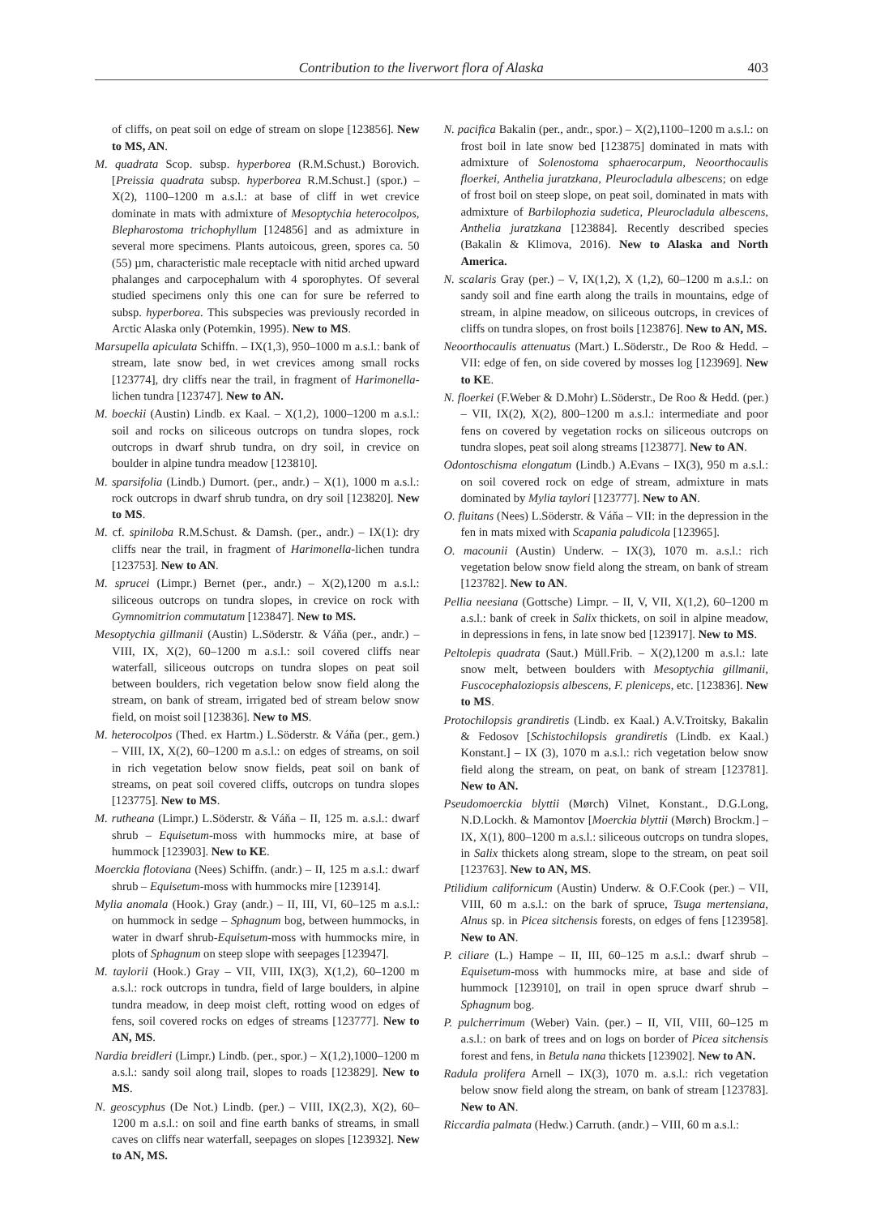Contribution to the liverwort flora of Alaska 403
of cliffs, on peat soil on edge of stream on slope [123856]. New to MS, AN.
M. quadrata Scop. subsp. hyperborea (R.M.Schust.) Borovich. [Preissia quadrata subsp. hyperborea R.M.Schust.] (spor.) – X(2), 1100–1200 m a.s.l.: at base of cliff in wet crevice dominate in mats with admixture of Mesoptychia heterocolpos, Blepharostoma trichophyllum [124856] and as admixture in several more specimens. Plants autoicous, green, spores ca. 50 (55) µm, characteristic male receptacle with nitid arched upward phalanges and carpocephalum with 4 sporophytes. Of several studied specimens only this one can for sure be referred to subsp. hyperborea. This subspecies was previously recorded in Arctic Alaska only (Potemkin, 1995). New to MS.
Marsupella apiculata Schiffn. – IX(1,3), 950–1000 m a.s.l.: bank of stream, late snow bed, in wet crevices among small rocks [123774], dry cliffs near the trail, in fragment of Harimonella-lichen tundra [123747]. New to AN.
M. boeckii (Austin) Lindb. ex Kaal. – X(1,2), 1000–1200 m a.s.l.: soil and rocks on siliceous outcrops on tundra slopes, rock outcrops in dwarf shrub tundra, on dry soil, in crevice on boulder in alpine tundra meadow [123810].
M. sparsifolia (Lindb.) Dumort. (per., andr.) – X(1), 1000 m a.s.l.: rock outcrops in dwarf shrub tundra, on dry soil [123820]. New to MS.
M. cf. spiniloba R.M.Schust. & Damsh. (per., andr.) – IX(1): dry cliffs near the trail, in fragment of Harimonella-lichen tundra [123753]. New to AN.
M. sprucei (Limpr.) Bernet (per., andr.) – X(2),1200 m a.s.l.: siliceous outcrops on tundra slopes, in crevice on rock with Gymnomitrion commutatum [123847]. New to MS.
Mesoptychia gillmanii (Austin) L.Söderstr. & Váňa (per., andr.) – VIII, IX, X(2), 60–1200 m a.s.l.: soil covered cliffs near waterfall, siliceous outcrops on tundra slopes on peat soil between boulders, rich vegetation below snow field along the stream, on bank of stream, irrigated bed of stream below snow field, on moist soil [123836]. New to MS.
M. heterocolpos (Thed. ex Hartm.) L.Söderstr. & Váňa (per., gem.) – VIII, IX, X(2), 60–1200 m a.s.l.: on edges of streams, on soil in rich vegetation below snow fields, peat soil on bank of streams, on peat soil covered cliffs, outcrops on tundra slopes [123775]. New to MS.
M. rutheana (Limpr.) L.Söderstr. & Váňa – II, 125 m. a.s.l.: dwarf shrub – Equisetum-moss with hummocks mire, at base of hummock [123903]. New to KE.
Moerckia flotoviana (Nees) Schiffn. (andr.) – II, 125 m a.s.l.: dwarf shrub – Equisetum-moss with hummocks mire [123914].
Mylia anomala (Hook.) Gray (andr.) – II, III, VI, 60–125 m a.s.l.: on hummock in sedge – Sphagnum bog, between hummocks, in water in dwarf shrub-Equisetum-moss with hummocks mire, in plots of Sphagnum on steep slope with seepages [123947].
M. taylorii (Hook.) Gray – VII, VIII, IX(3), X(1,2), 60–1200 m a.s.l.: rock outcrops in tundra, field of large boulders, in alpine tundra meadow, in deep moist cleft, rotting wood on edges of fens, soil covered rocks on edges of streams [123777]. New to AN, MS.
Nardia breidleri (Limpr.) Lindb. (per., spor.) – X(1,2),1000–1200 m a.s.l.: sandy soil along trail, slopes to roads [123829]. New to MS.
N. geoscyphus (De Not.) Lindb. (per.) – VIII, IX(2,3), X(2), 60–1200 m a.s.l.: on soil and fine earth banks of streams, in small caves on cliffs near waterfall, seepages on slopes [123932]. New to AN, MS.
N. pacifica Bakalin (per., andr., spor.) – X(2),1100–1200 m a.s.l.: on frost boil in late snow bed [123875] dominated in mats with admixture of Solenostoma sphaerocarpum, Neoorthocaulis floerkei, Anthelia juratzkana, Pleurocladula albescens; on edge of frost boil on steep slope, on peat soil, dominated in mats with admixture of Barbilophozia sudetica, Pleurocladula albescens, Anthelia juratzkana [123884]. Recently described species (Bakalin & Klimova, 2016). New to Alaska and North America.
N. scalaris Gray (per.) – V, IX(1,2), X (1,2), 60–1200 m a.s.l.: on sandy soil and fine earth along the trails in mountains, edge of stream, in alpine meadow, on siliceous outcrops, in crevices of cliffs on tundra slopes, on frost boils [123876]. New to AN, MS.
Neoorthocaulis attenuatus (Mart.) L.Söderstr., De Roo & Hedd. – VII: edge of fen, on side covered by mosses log [123969]. New to KE.
N. floerkei (F.Weber & D.Mohr) L.Söderstr., De Roo & Hedd. (per.) – VII, IX(2), X(2), 800–1200 m a.s.l.: intermediate and poor fens on covered by vegetation rocks on siliceous outcrops on tundra slopes, peat soil along streams [123877]. New to AN.
Odontoschisma elongatum (Lindb.) A.Evans – IX(3), 950 m a.s.l.: on soil covered rock on edge of stream, admixture in mats dominated by Mylia taylori [123777]. New to AN.
O. fluitans (Nees) L.Söderstr. & Váňa – VII: in the depression in the fen in mats mixed with Scapania paludicola [123965].
O. macounii (Austin) Underw. – IX(3), 1070 m. a.s.l.: rich vegetation below snow field along the stream, on bank of stream [123782]. New to AN.
Pellia neesiana (Gottsche) Limpr. – II, V, VII, X(1,2), 60–1200 m a.s.l.: bank of creek in Salix thickets, on soil in alpine meadow, in depressions in fens, in late snow bed [123917]. New to MS.
Peltolepis quadrata (Saut.) Müll.Frib. – X(2),1200 m a.s.l.: late snow melt, between boulders with Mesoptychia gillmanii, Fuscocephaloziopsis albescens, F. pleniceps, etc. [123836]. New to MS.
Protochilopsis grandiretis (Lindb. ex Kaal.) A.V.Troitsky, Bakalin & Fedosov [Schistochilopsis grandiretis (Lindb. ex Kaal.) Konstant.] – IX (3), 1070 m a.s.l.: rich vegetation below snow field along the stream, on peat, on bank of stream [123781]. New to AN.
Pseudomoerckia blyttii (Mørch) Vilnet, Konstant., D.G.Long, N.D.Lockh. & Mamontov [Moerckia blyttii (Mørch) Brockm.] – IX, X(1), 800–1200 m a.s.l.: siliceous outcrops on tundra slopes, in Salix thickets along stream, slope to the stream, on peat soil [123763]. New to AN, MS.
Ptilidium californicum (Austin) Underw. & O.F.Cook (per.) – VII, VIII, 60 m a.s.l.: on the bark of spruce, Tsuga mertensiana, Alnus sp. in Picea sitchensis forests, on edges of fens [123958]. New to AN.
P. ciliare (L.) Hampe – II, III, 60–125 m a.s.l.: dwarf shrub – Equisetum-moss with hummocks mire, at base and side of hummock [123910], on trail in open spruce dwarf shrub – Sphagnum bog.
P. pulcherrimum (Weber) Vain. (per.) – II, VII, VIII, 60–125 m a.s.l.: on bark of trees and on logs on border of Picea sitchensis forest and fens, in Betula nana thickets [123902]. New to AN.
Radula prolifera Arnell – IX(3), 1070 m. a.s.l.: rich vegetation below snow field along the stream, on bank of stream [123783]. New to AN.
Riccardia palmata (Hedw.) Carruth. (andr.) – VIII, 60 m a.s.l.: